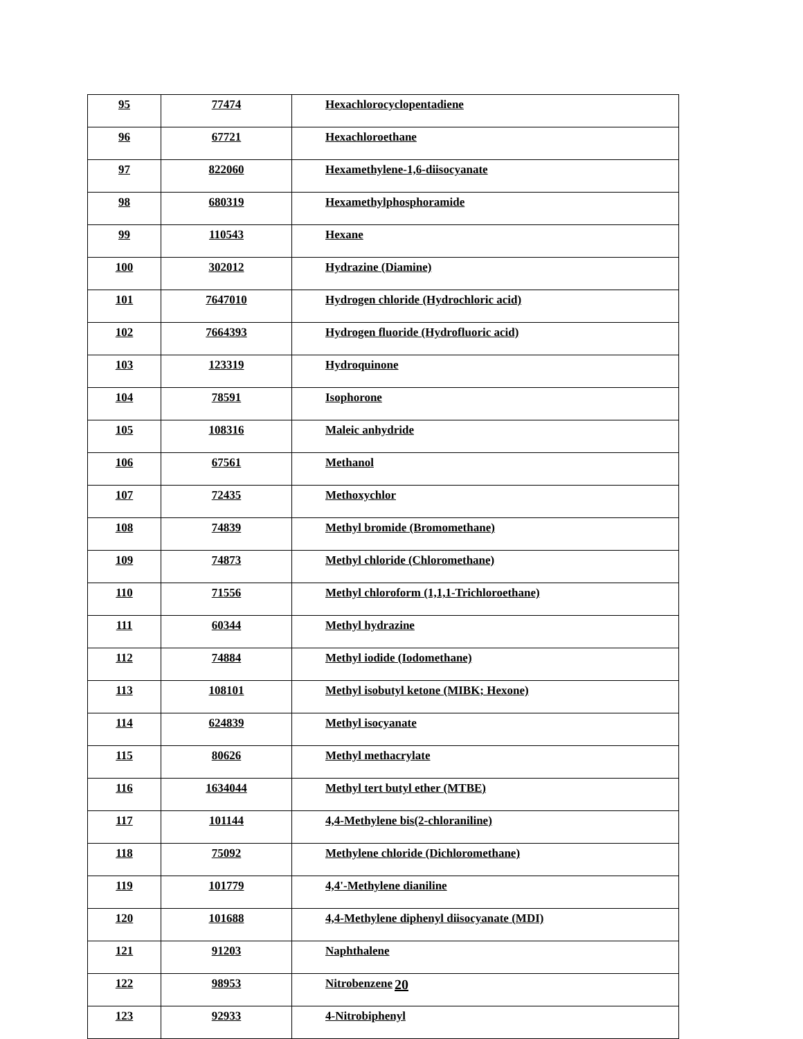| 95 | 77474 | Hexachlorocyclopentadiene |
| 96 | 67721 | Hexachloroethane |
| 97 | 822060 | Hexamethylene-1,6-diisocyanate |
| 98 | 680319 | Hexamethylphosphoramide |
| 99 | 110543 | Hexane |
| 100 | 302012 | Hydrazine (Diamine) |
| 101 | 7647010 | Hydrogen chloride (Hydrochloric acid) |
| 102 | 7664393 | Hydrogen fluoride (Hydrofluoric acid) |
| 103 | 123319 | Hydroquinone |
| 104 | 78591 | Isophorone |
| 105 | 108316 | Maleic anhydride |
| 106 | 67561 | Methanol |
| 107 | 72435 | Methoxychlor |
| 108 | 74839 | Methyl bromide (Bromomethane) |
| 109 | 74873 | Methyl chloride (Chloromethane) |
| 110 | 71556 | Methyl chloroform (1,1,1-Trichloroethane) |
| 111 | 60344 | Methyl hydrazine |
| 112 | 74884 | Methyl iodide (Iodomethane) |
| 113 | 108101 | Methyl isobutyl ketone (MIBK; Hexone) |
| 114 | 624839 | Methyl isocyanate |
| 115 | 80626 | Methyl methacrylate |
| 116 | 1634044 | Methyl tert butyl ether (MTBE) |
| 117 | 101144 | 4,4-Methylene bis(2-chloraniline) |
| 118 | 75092 | Methylene chloride (Dichloromethane) |
| 119 | 101779 | 4,4'-Methylene dianiline |
| 120 | 101688 | 4,4-Methylene diphenyl diisocyanate (MDI) |
| 121 | 91203 | Naphthalene |
| 122 | 98953 | Nitrobenzene |
| 123 | 92933 | 4-Nitrobiphenyl |
20